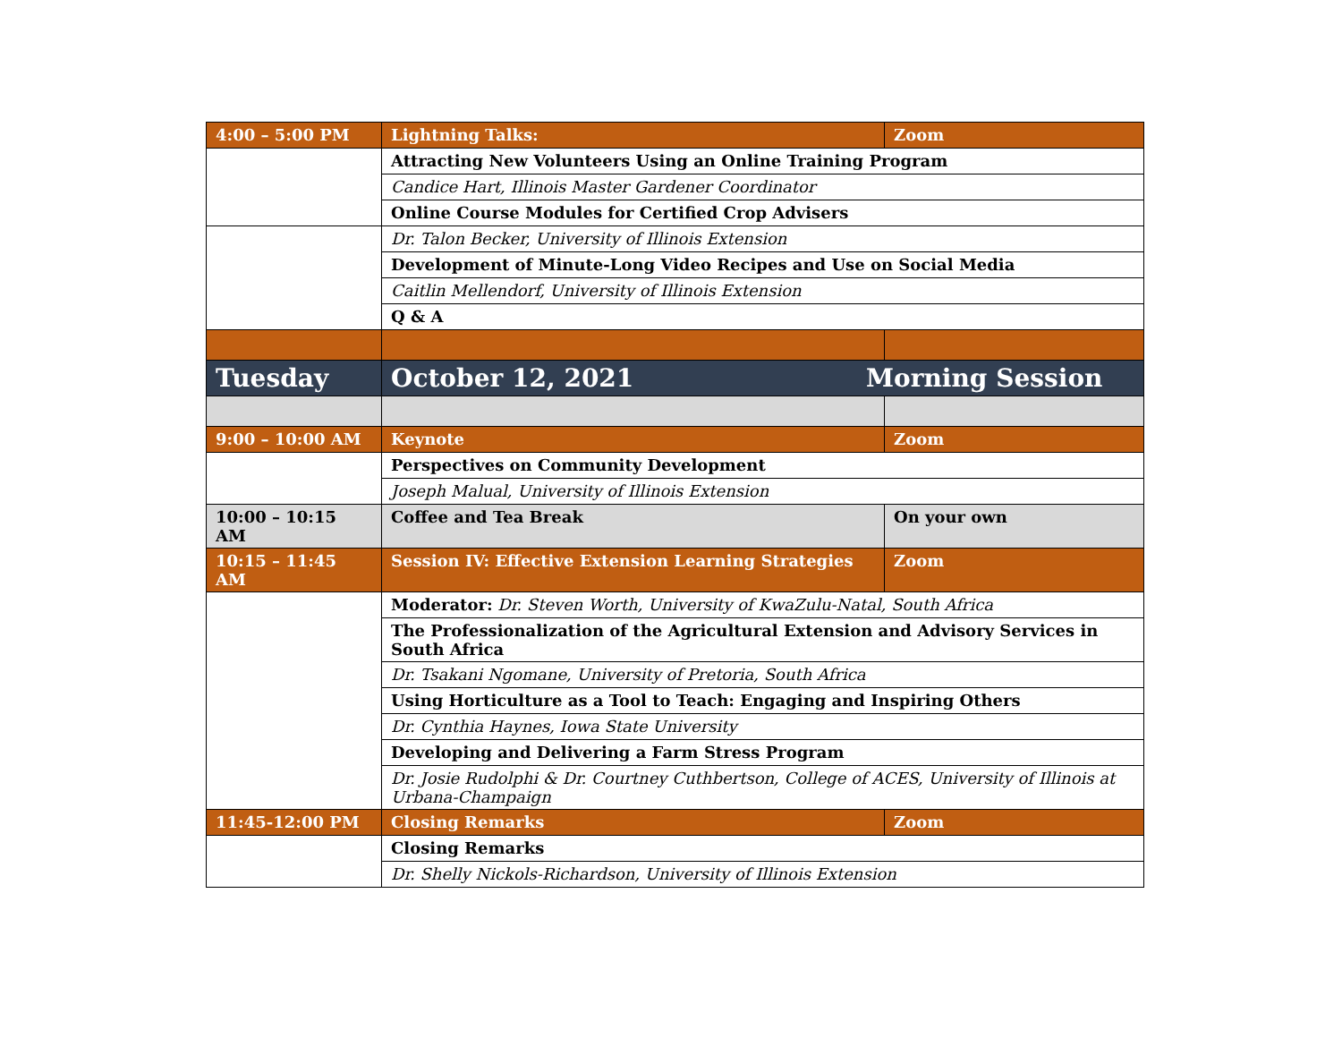| 4:00 – 5:00 PM | Lightning Talks: | Zoom |
| | Attracting New Volunteers Using an Online Training Program | |
| | Candice Hart, Illinois Master Gardener Coordinator | |
| | Online Course Modules for Certified Crop Advisers | |
| | Dr. Talon Becker, University of Illinois Extension | |
| | Development of Minute-Long Video Recipes and Use on Social Media | |
| | Caitlin Mellendorf, University of Illinois Extension | |
| | Q & A | |
| Tuesday | October 12, 2021 Morning Session | |
| 9:00 – 10:00 AM | Keynote | Zoom |
| | Perspectives on Community Development | |
| | Joseph Malual, University of Illinois Extension | |
| 10:00 – 10:15 AM | Coffee and Tea Break | On your own |
| 10:15 – 11:45 AM | Session IV: Effective Extension Learning Strategies | Zoom |
| | Moderator: Dr. Steven Worth, University of KwaZulu-Natal, South Africa | |
| | The Professionalization of the Agricultural Extension and Advisory Services in South Africa | |
| | Dr. Tsakani Ngomane, University of Pretoria, South Africa | |
| | Using Horticulture as a Tool to Teach: Engaging and Inspiring Others | |
| | Dr. Cynthia Haynes, Iowa State University | |
| | Developing and Delivering a Farm Stress Program | |
| | Dr. Josie Rudolphi & Dr. Courtney Cuthbertson, College of ACES, University of Illinois at Urbana-Champaign | |
| 11:45-12:00 PM | Closing Remarks | Zoom |
| | Closing Remarks | |
| | Dr. Shelly Nickols-Richardson, University of Illinois Extension | |